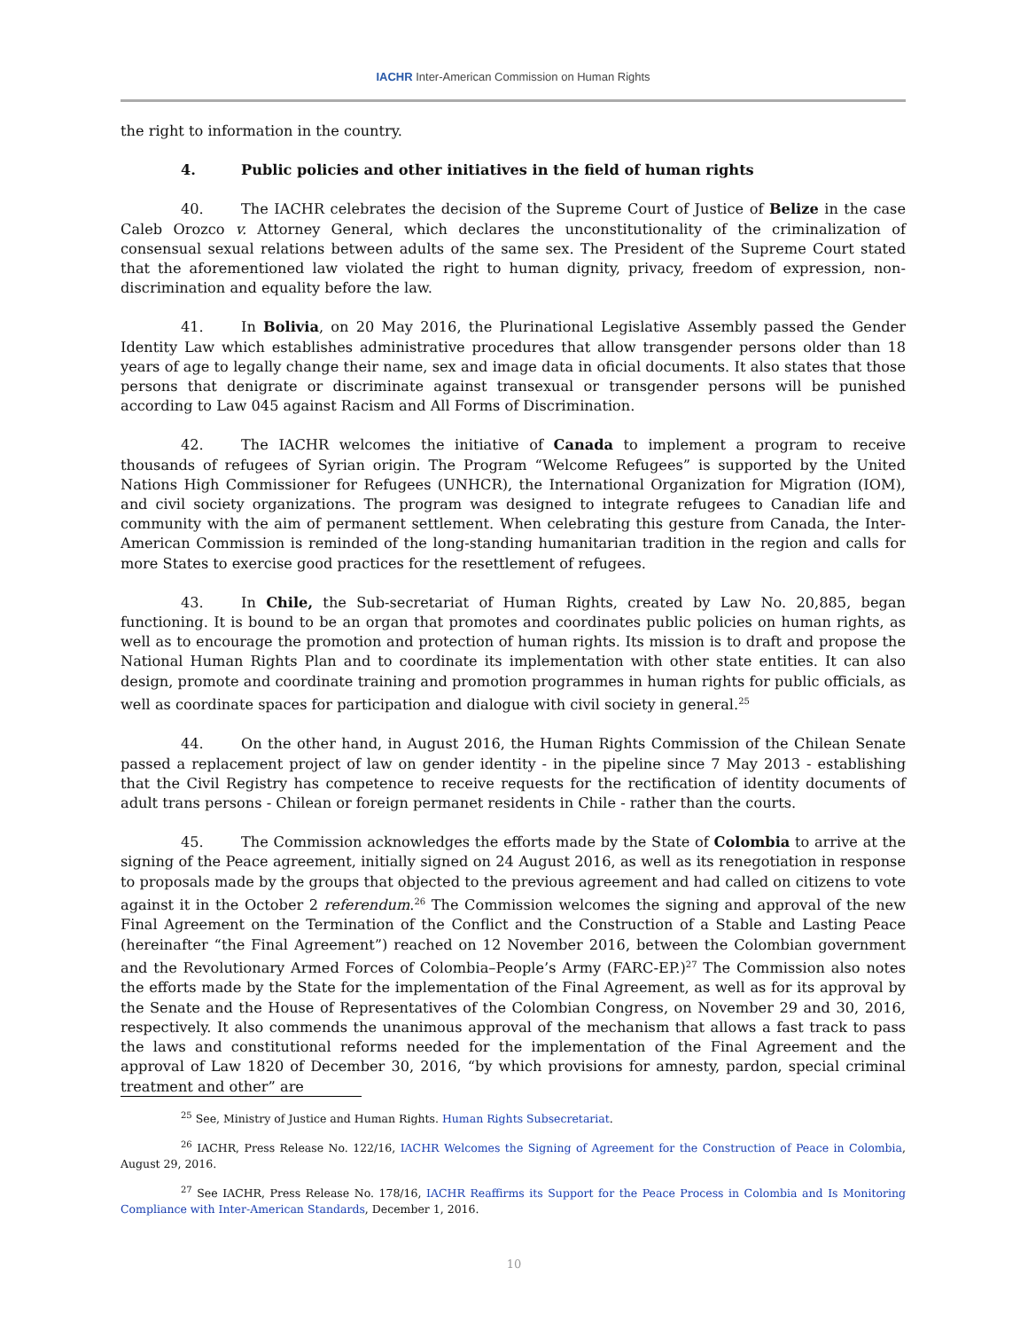IACHR Inter-American Commission on Human Rights
the right to information in the country.
4. Public policies and other initiatives in the field of human rights
40. The IACHR celebrates the decision of the Supreme Court of Justice of Belize in the case Caleb Orozco v. Attorney General, which declares the unconstitutionality of the criminalization of consensual sexual relations between adults of the same sex. The President of the Supreme Court stated that the aforementioned law violated the right to human dignity, privacy, freedom of expression, non-discrimination and equality before the law.
41. In Bolivia, on 20 May 2016, the Plurinational Legislative Assembly passed the Gender Identity Law which establishes administrative procedures that allow transgender persons older than 18 years of age to legally change their name, sex and image data in oficial documents. It also states that those persons that denigrate or discriminate against transexual or transgender persons will be punished according to Law 045 against Racism and All Forms of Discrimination.
42. The IACHR welcomes the initiative of Canada to implement a program to receive thousands of refugees of Syrian origin. The Program “Welcome Refugees” is supported by the United Nations High Commissioner for Refugees (UNHCR), the International Organization for Migration (IOM), and civil society organizations. The program was designed to integrate refugees to Canadian life and community with the aim of permanent settlement. When celebrating this gesture from Canada, the Inter-American Commission is reminded of the long-standing humanitarian tradition in the region and calls for more States to exercise good practices for the resettlement of refugees.
43. In Chile, the Sub-secretariat of Human Rights, created by Law No. 20,885, began functioning. It is bound to be an organ that promotes and coordinates public policies on human rights, as well as to encourage the promotion and protection of human rights. Its mission is to draft and propose the National Human Rights Plan and to coordinate its implementation with other state entities. It can also design, promote and coordinate training and promotion programmes in human rights for public officials, as well as coordinate spaces for participation and dialogue with civil society in general.<sup>25</sup>
44. On the other hand, in August 2016, the Human Rights Commission of the Chilean Senate passed a replacement project of law on gender identity - in the pipeline since 7 May 2013 - establishing that the Civil Registry has competence to receive requests for the rectification of identity documents of adult trans persons - Chilean or foreign permanet residents in Chile - rather than the courts.
45. The Commission acknowledges the efforts made by the State of Colombia to arrive at the signing of the Peace agreement, initially signed on 24 August 2016, as well as its renegotiation in response to proposals made by the groups that objected to the previous agreement and had called on citizens to vote against it in the October 2 referendum.<sup>26</sup> The Commission welcomes the signing and approval of the new Final Agreement on the Termination of the Conflict and the Construction of a Stable and Lasting Peace (hereinafter “the Final Agreement”) reached on 12 November 2016, between the Colombian government and the Revolutionary Armed Forces of Colombia–People’s Army (FARC-EP.)<sup>27</sup> The Commission also notes the efforts made by the State for the implementation of the Final Agreement, as well as for its approval by the Senate and the House of Representatives of the Colombian Congress, on November 29 and 30, 2016, respectively. It also commends the unanimous approval of the mechanism that allows a fast track to pass the laws and constitutional reforms needed for the implementation of the Final Agreement and the approval of Law 1820 of December 30, 2016, “by which provisions for amnesty, pardon, special criminal treatment and other” are
<sup>25</sup> See, Ministry of Justice and Human Rights. Human Rights Subsecretariat.
<sup>26</sup> IACHR, Press Release No. 122/16, IACHR Welcomes the Signing of Agreement for the Construction of Peace in Colombia, August 29, 2016.
<sup>27</sup> See IACHR, Press Release No. 178/16, IACHR Reaffirms its Support for the Peace Process in Colombia and Is Monitoring Compliance with Inter-American Standards, December 1, 2016.
10